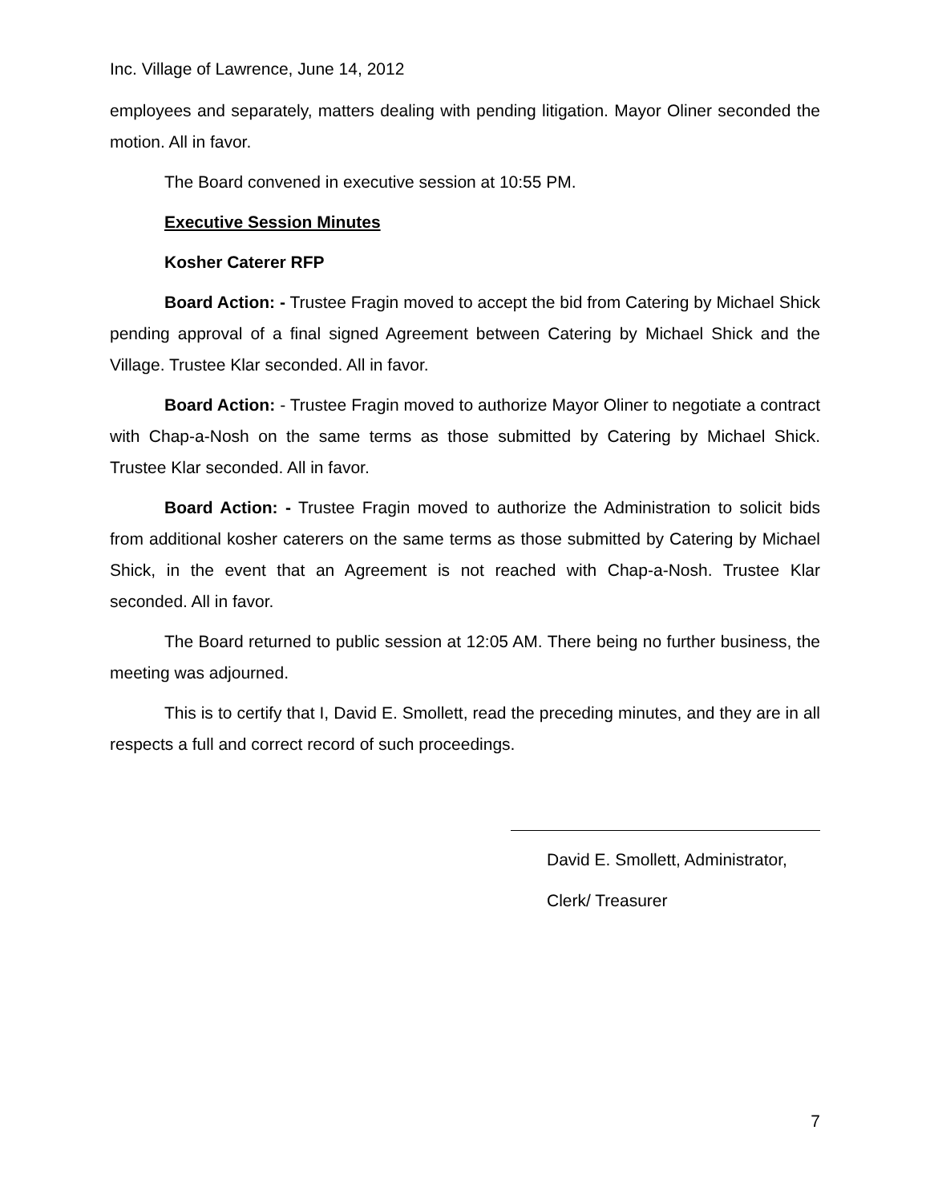Inc. Village of Lawrence, June 14, 2012
employees and separately, matters dealing with pending litigation. Mayor Oliner seconded the motion. All in favor.
The Board convened in executive session at 10:55 PM.
Executive Session Minutes
Kosher Caterer RFP
Board Action: - Trustee Fragin moved to accept the bid from Catering by Michael Shick pending approval of a final signed Agreement between Catering by Michael Shick and the Village. Trustee Klar seconded. All in favor.
Board Action: - Trustee Fragin moved to authorize Mayor Oliner to negotiate a contract with Chap-a-Nosh on the same terms as those submitted by Catering by Michael Shick. Trustee Klar seconded. All in favor.
Board Action: - Trustee Fragin moved to authorize the Administration to solicit bids from additional kosher caterers on the same terms as those submitted by Catering by Michael Shick, in the event that an Agreement is not reached with Chap-a-Nosh. Trustee Klar seconded. All in favor.
The Board returned to public session at 12:05 AM. There being no further business, the meeting was adjourned.
This is to certify that I, David E. Smollett, read the preceding minutes, and they are in all respects a full and correct record of such proceedings.
David E. Smollett, Administrator,
Clerk/ Treasurer
7